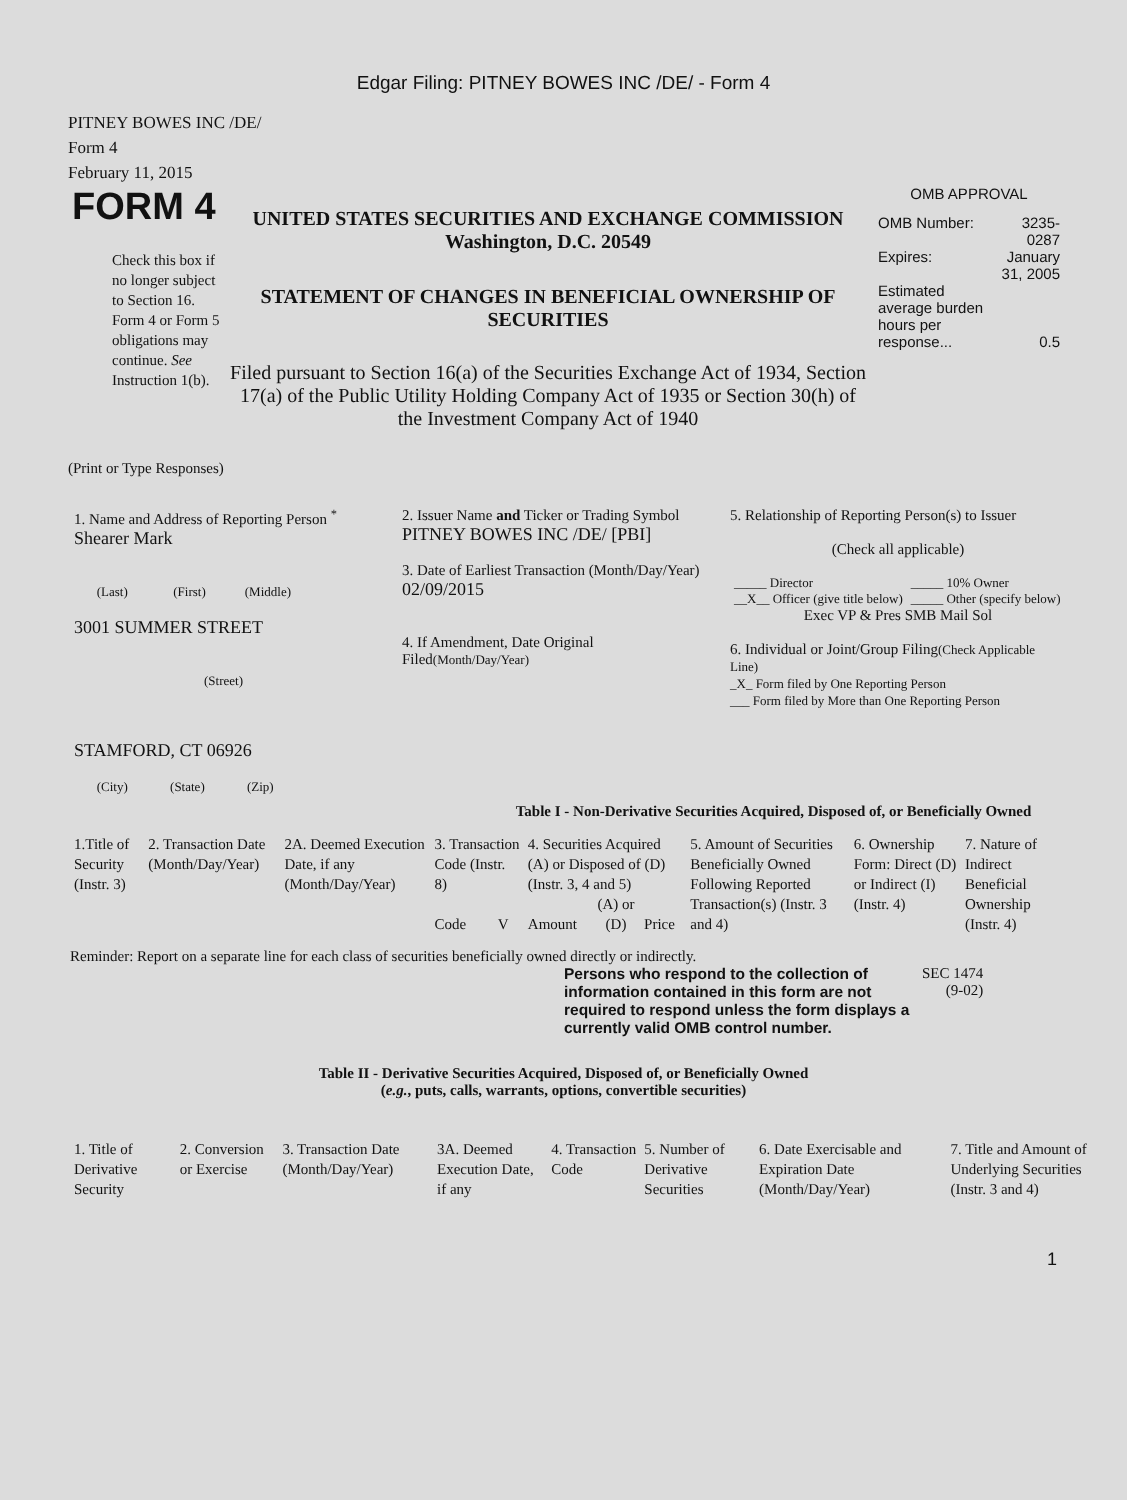Edgar Filing: PITNEY BOWES INC /DE/ - Form 4
PITNEY BOWES INC /DE/
Form 4
February 11, 2015
| FORM 4 Check this box if no longer subject to Section 16. Form 4 or Form 5 obligations may continue. See Instruction 1(b). | UNITED STATES SECURITIES AND EXCHANGE COMMISSION Washington, D.C. 20549 STATEMENT OF CHANGES IN BENEFICIAL OWNERSHIP OF SECURITIES Filed pursuant to Section 16(a) of the Securities Exchange Act of 1934, Section 17(a) of the Public Utility Holding Company Act of 1935 or Section 30(h) of the Investment Company Act of 1940 | OMB APPROVAL / OMB Number: / 3235-0287 / / Expires: / January 31, 2005 / / Estimated average burden hours per response... / 0.5 / |
(Print or Type Responses)
| 1. Name and Address of Reporting Person <sup>*</sup> Shearer Mark (Last) (First) (Middle) 3001 SUMMER STREET (Street) STAMFORD, CT 06926 (City) (State) (Zip) | 2. Issuer Name and Ticker or Trading Symbol PITNEY BOWES INC /DE/ [PBI] 3. Date of Earliest Transaction (Month/Day/Year) 02/09/2015 4. If Amendment, Date Original Filed (Month/Day/Year) | 5. Relationship of Reporting Person(s) to Issuer (Check all applicable) / _____ Director / _____ 10% Owner / / __X__ Officer (give title below) / _____ Other (specify below) / Exec VP & Pres SMB Mail Sol 6. Individual or Joint/Group Filing (Check Applicable Line) _X_ Form filed by One Reporting Person ___ Form filed by More than One Reporting Person |
Table I - Non-Derivative Securities Acquired, Disposed of, or Beneficially Owned
| 1.Title of Security (Instr. 3) | 2. Transaction Date (Month/Day/Year) | 2A. Deemed Execution Date, if any (Month/Day/Year) | 3. Transaction Code (Instr. 8) | | 4. Securities Acquired (A) or Disposed of (D) (Instr. 3, 4 and 5) | | | 5. Amount of Securities Beneficially Owned Following Reported Transaction(s) (Instr. 3 and 4) | 6. Ownership Form: Direct (D) or Indirect (I) (Instr. 4) | 7. Nature of Indirect Beneficial Ownership (Instr. 4) |
| --- | --- | --- | --- | --- | --- | --- | --- | --- | --- | --- |
| | | | Code | V | Amount | (A) or (D) | Price | | | |
Reminder: Report on a separate line for each class of securities beneficially owned directly or indirectly.
| Persons who respond to the collection of information contained in this form are not required to respond unless the form displays a currently valid OMB control number. | SEC 1474 (9-02) |
Table II - Derivative Securities Acquired, Disposed of, or Beneficially Owned
(e.g., puts, calls, warrants, options, convertible securities)
| 1. Title of Derivative Security | 2. Conversion or Exercise | 3. Transaction Date (Month/Day/Year) | 3A. Deemed Execution Date, if any | 4. Transaction Code | 5. Number of Derivative Securities | 6. Date Exercisable and Expiration Date (Month/Day/Year) | 7. Title and Amount of Underlying Securities (Instr. 3 and 4) |
| --- | --- | --- | --- | --- | --- | --- | --- |
1